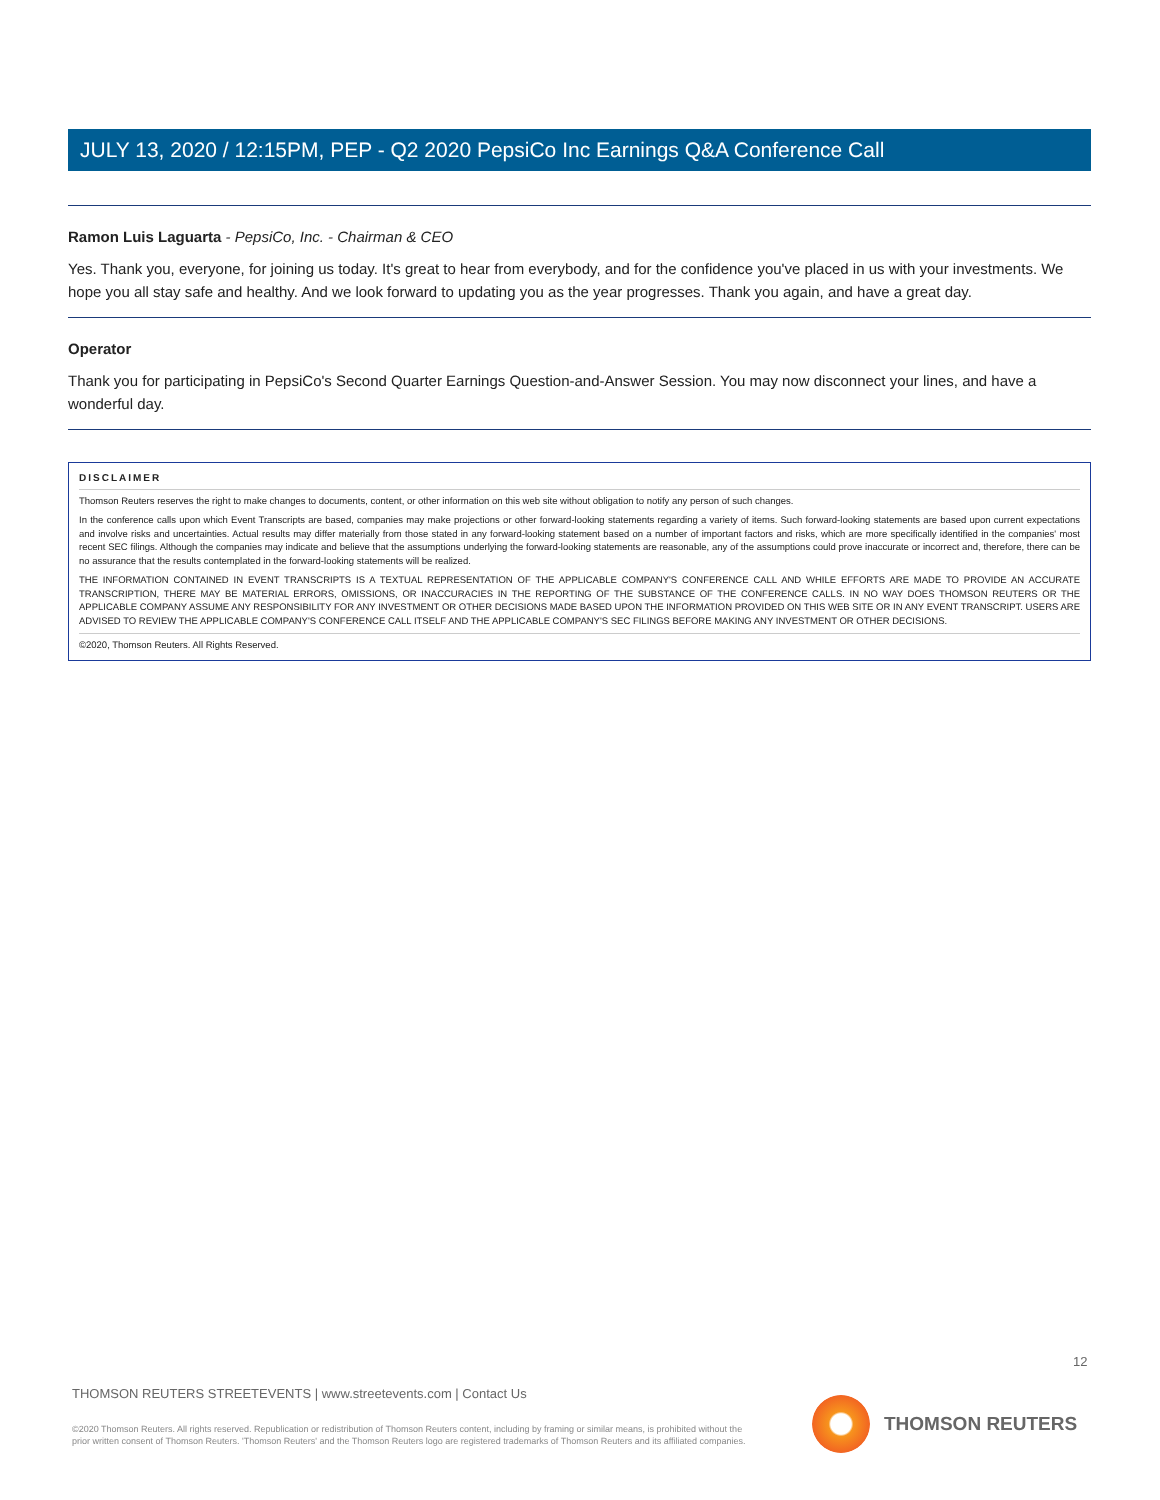JULY 13, 2020 / 12:15PM, PEP - Q2 2020 PepsiCo Inc Earnings Q&A Conference Call
Ramon Luis Laguarta - PepsiCo, Inc. - Chairman & CEO
Yes. Thank you, everyone, for joining us today. It's great to hear from everybody, and for the confidence you've placed in us with your investments. We hope you all stay safe and healthy. And we look forward to updating you as the year progresses. Thank you again, and have a great day.
Operator
Thank you for participating in PepsiCo's Second Quarter Earnings Question-and-Answer Session. You may now disconnect your lines, and have a wonderful day.
DISCLAIMER
Thomson Reuters reserves the right to make changes to documents, content, or other information on this web site without obligation to notify any person of such changes.
In the conference calls upon which Event Transcripts are based, companies may make projections or other forward-looking statements regarding a variety of items. Such forward-looking statements are based upon current expectations and involve risks and uncertainties. Actual results may differ materially from those stated in any forward-looking statement based on a number of important factors and risks, which are more specifically identified in the companies' most recent SEC filings. Although the companies may indicate and believe that the assumptions underlying the forward-looking statements are reasonable, any of the assumptions could prove inaccurate or incorrect and, therefore, there can be no assurance that the results contemplated in the forward-looking statements will be realized.
THE INFORMATION CONTAINED IN EVENT TRANSCRIPTS IS A TEXTUAL REPRESENTATION OF THE APPLICABLE COMPANY'S CONFERENCE CALL AND WHILE EFFORTS ARE MADE TO PROVIDE AN ACCURATE TRANSCRIPTION, THERE MAY BE MATERIAL ERRORS, OMISSIONS, OR INACCURACIES IN THE REPORTING OF THE SUBSTANCE OF THE CONFERENCE CALLS. IN NO WAY DOES THOMSON REUTERS OR THE APPLICABLE COMPANY ASSUME ANY RESPONSIBILITY FOR ANY INVESTMENT OR OTHER DECISIONS MADE BASED UPON THE INFORMATION PROVIDED ON THIS WEB SITE OR IN ANY EVENT TRANSCRIPT. USERS ARE ADVISED TO REVIEW THE APPLICABLE COMPANY'S CONFERENCE CALL ITSELF AND THE APPLICABLE COMPANY'S SEC FILINGS BEFORE MAKING ANY INVESTMENT OR OTHER DECISIONS.
©2020, Thomson Reuters. All Rights Reserved.
12
THOMSON REUTERS STREETEVENTS | www.streetevents.com | Contact Us
©2020 Thomson Reuters. All rights reserved. Republication or redistribution of Thomson Reuters content, including by framing or similar means, is prohibited without the prior written consent of Thomson Reuters. 'Thomson Reuters' and the Thomson Reuters logo are registered trademarks of Thomson Reuters and its affiliated companies.
THOMSON REUTERS